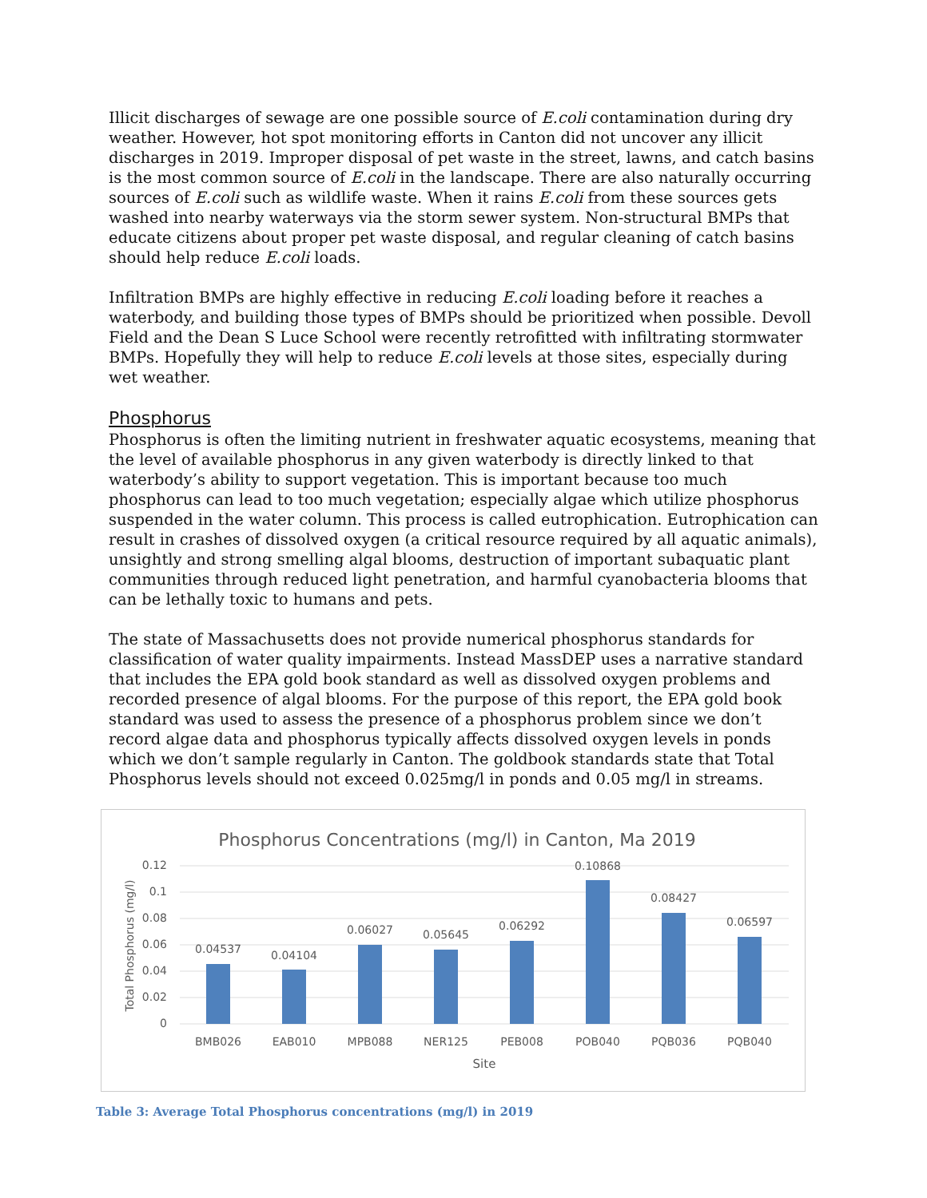Illicit discharges of sewage are one possible source of E.coli contamination during dry weather. However, hot spot monitoring efforts in Canton did not uncover any illicit discharges in 2019. Improper disposal of pet waste in the street, lawns, and catch basins is the most common source of E.coli in the landscape. There are also naturally occurring sources of E.coli such as wildlife waste. When it rains E.coli from these sources gets washed into nearby waterways via the storm sewer system. Non-structural BMPs that educate citizens about proper pet waste disposal, and regular cleaning of catch basins should help reduce E.coli loads.
Infiltration BMPs are highly effective in reducing E.coli loading before it reaches a waterbody, and building those types of BMPs should be prioritized when possible. Devoll Field and the Dean S Luce School were recently retrofitted with infiltrating stormwater BMPs. Hopefully they will help to reduce E.coli levels at those sites, especially during wet weather.
Phosphorus
Phosphorus is often the limiting nutrient in freshwater aquatic ecosystems, meaning that the level of available phosphorus in any given waterbody is directly linked to that waterbody’s ability to support vegetation. This is important because too much phosphorus can lead to too much vegetation; especially algae which utilize phosphorus suspended in the water column. This process is called eutrophication. Eutrophication can result in crashes of dissolved oxygen (a critical resource required by all aquatic animals), unsightly and strong smelling algal blooms, destruction of important subaquatic plant communities through reduced light penetration, and harmful cyanobacteria blooms that can be lethally toxic to humans and pets.
The state of Massachusetts does not provide numerical phosphorus standards for classification of water quality impairments. Instead MassDEP uses a narrative standard that includes the EPA gold book standard as well as dissolved oxygen problems and recorded presence of algal blooms. For the purpose of this report, the EPA gold book standard was used to assess the presence of a phosphorus problem since we don’t record algae data and phosphorus typically affects dissolved oxygen levels in ponds which we don’t sample regularly in Canton. The goldbook standards state that Total Phosphorus levels should not exceed 0.025mg/l in ponds and 0.05 mg/l in streams.
Phosphorus Concentrations (mg/l) in Canton, Ma 2019
0.12
0.1
0.08
0.06
0.04
0.02
0
Total Phosphorus (mg/l)
0.04537
0.04104
0.06027
0.05645
0.06292
0.10868
0.08427
0.06597
BMB026
EAB010
MPB088
NER125
PEB008
POB040
PQB036
PQB040
Site
Table 3: Average Total Phosphorus concentrations (mg/l) in 2019